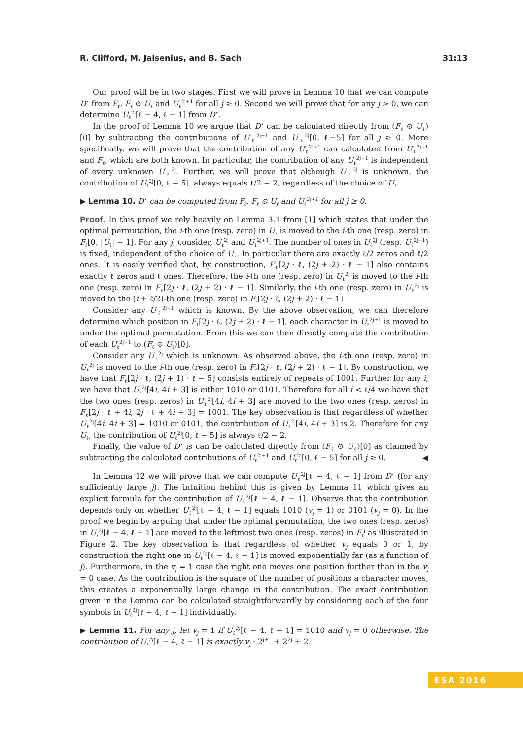R. Clifford, M. Jalsenius, and B. Sach 31:13
Our proof will be in two stages. First we will prove in Lemma 10 that we can compute D<sup>⋆</sup> from F<sub>ℓ</sub>, F<sub>ℓ</sub> ⊙ U<sub>ℓ</sub> and U<sub>ℓ</sub><sup>2j+1</sup> for all j ≥ 0. Second we will prove that for any j > 0, we can determine U<sub>ℓ</sub><sup>2j</sup>[ℓ − 4, ℓ − 1] from D<sup>⋆</sup>.
In the proof of Lemma 10 we argue that D<sup>⋆</sup> can be calculated directly from (F<sub>ℓ</sub> ⊙ U<sub>ℓ</sub>)[0] by subtracting the contributions of U<sub>ℓ</sub><sup>2j+1</sup> and U<sub>ℓ</sub><sup>2j</sup>[0, ℓ−5] for all j ≥ 0. More specifically, we will prove that the contribution of any U<sub>ℓ</sub><sup>2j+1</sup> can calculated from U<sub>ℓ</sub><sup>2j+1</sup> and F<sub>ℓ</sub>, which are both known. In particular, the contribution of any U<sub>ℓ</sub><sup>2j+1</sup> is independent of every unknown U<sub>ℓ</sub><sup>2j</sup>. Further, we will prove that although U<sub>ℓ</sub><sup>2j</sup> is unknown, the contribution of U<sub>ℓ</sub><sup>2j</sup>[0, ℓ − 5], always equals ℓ/2 − 2, regardless of the choice of U<sub>ℓ</sub>.
▶ Lemma 10. D<sup>⋆</sup> can be computed from F<sub>ℓ</sub>, F<sub>ℓ</sub> ⊙ U<sub>ℓ</sub> and U<sub>ℓ</sub><sup>2j+1</sup> for all j ≥ 0.
Proof. In this proof we rely heavily on Lemma 3.1 from [1] which states that under the optimal permutation, the i-th one (resp. zero) in U<sub>ℓ</sub> is moved to the i-th one (resp. zero) in F<sub>ℓ</sub>[0, |U<sub>ℓ</sub>| − 1]. For any j, consider, U<sub>ℓ</sub><sup>2j</sup> and U<sub>ℓ</sub><sup>2j+1</sup>. The number of ones in U<sub>ℓ</sub><sup>2j</sup> (resp. U<sub>ℓ</sub><sup>2j+1</sup>) is fixed, independent of the choice of U<sub>ℓ</sub>. In particular there are exactly ℓ/2 zeros and ℓ/2 ones. It is easily verified that, by construction, F<sub>ℓ</sub>[2j · ℓ, (2j + 2) · ℓ − 1] also contains exactly ℓ zeros and ℓ ones. Therefore, the i-th one (resp. zero) in U<sub>ℓ</sub><sup>2j</sup> is moved to the i-th one (resp. zero) in F<sub>ℓ</sub>[2j · ℓ, (2j + 2) · ℓ − 1]. Similarly, the i-th one (resp. zero) in U<sub>ℓ</sub><sup>2j</sup> is moved to the (i + ℓ/2)-th one (resp. zero) in F<sub>ℓ</sub>[2j · ℓ, (2j + 2) · ℓ − 1]
Consider any U<sub>ℓ</sub><sup>2j+1</sup> which is known. By the above observation, we can therefore determine which position in F<sub>ℓ</sub>[2j · ℓ, (2j + 2) · ℓ − 1], each character in U<sub>ℓ</sub><sup>2j+1</sup> is moved to under the optimal permutation. From this we can then directly compute the contribution of each U<sub>ℓ</sub><sup>2j+1</sup> to (F<sub>ℓ</sub> ⊙ U<sub>ℓ</sub>)[0].
Consider any U<sub>ℓ</sub><sup>2j</sup> which is unknown. As observed above, the i-th one (resp. zero) in U<sub>ℓ</sub><sup>2j</sup> is moved to the i-th one (resp. zero) in F<sub>ℓ</sub>[2j · ℓ, (2j + 2) · ℓ − 1]. By construction, we have that F<sub>ℓ</sub>[2j · ℓ, (2j + 1) · ℓ − 5] consists entirely of repeats of 1001. Further for any i, we have that U<sub>ℓ</sub><sup>2j</sup>[4i, 4i + 3] is either 1010 or 0101. Therefore for all i < ℓ/4 we have that the two ones (resp. zeros) in U<sub>ℓ</sub><sup>2j</sup>[4i, 4i + 3] are moved to the two ones (resp. zeros) in F<sub>ℓ</sub>[2j · ℓ + 4i, 2j · ℓ + 4i + 3] = 1001. The key observation is that regardless of whether U<sub>ℓ</sub><sup>2j</sup>[4i, 4i + 3] = 1010 or 0101, the contribution of U<sub>ℓ</sub><sup>2j</sup>[4i, 4i + 3] is 2. Therefore for any U<sub>ℓ</sub>, the contribution of U<sub>ℓ</sub><sup>2j</sup>[0, ℓ − 5] is always ℓ/2 − 2.
Finally, the value of D<sup>⋆</sup> is can be calculated directly from (F<sub>ℓ</sub> ⊙ U<sub>ℓ</sub>)[0] as claimed by subtracting the calculated contributions of U<sub>ℓ</sub><sup>2j+1</sup> and U<sub>ℓ</sub><sup>2j</sup>[0, ℓ − 5] for all j ≥ 0. ◀
In Lemma 12 we will prove that we can compute U<sub>ℓ</sub><sup>2j</sup>[ℓ − 4, ℓ − 1] from D<sup>⋆</sup> (for any sufficiently large j). The intuition behind this is given by Lemma 11 which gives an explicit formula for the contribution of U<sub>ℓ</sub><sup>2j</sup>[ℓ − 4, ℓ − 1]. Observe that the contribution depends only on whether U<sub>ℓ</sub><sup>2j</sup>[ℓ − 4, ℓ − 1] equals 1010 (v<sub>j</sub> = 1) or 0101 (v<sub>j</sub> = 0). In the proof we begin by arguing that under the optimal permutation, the two ones (resp. zeros) in U<sub>ℓ</sub><sup>2j</sup>[ℓ − 4, ℓ − 1] are moved to the leftmost two ones (resp. zeros) in F<sub>ℓ</sub><sup>j</sup> as illustrated in Figure 2. The key observation is that regardless of whether v<sub>j</sub> equals 0 or 1, by construction the right one in U<sub>ℓ</sub><sup>2j</sup>[ℓ − 4, ℓ − 1] is moved exponentially far (as a function of j). Furthermore, in the v<sub>j</sub> = 1 case the right one moves one position further than in the v<sub>j</sub> = 0 case. As the contribution is the square of the number of positions a character moves, this creates a exponentially large change in the contribution. The exact contribution given in the Lemma can be calculated straightforwardly by considering each of the four symbols in U<sub>ℓ</sub><sup>2j</sup>[ℓ − 4, ℓ − 1] individually.
▶ Lemma 11. For any j, let v<sub>j</sub> = 1 if U<sub>ℓ</sub><sup>2j</sup>[ℓ − 4, ℓ − 1] = 1010 and v<sub>j</sub> = 0 otherwise. The contribution of U<sub>ℓ</sub><sup>2j</sup>[ℓ − 4, ℓ − 1] is exactly v<sub>j</sub> · 2<sup>j+1</sup> + 2<sup>2j</sup> + 2.
ESA 2016